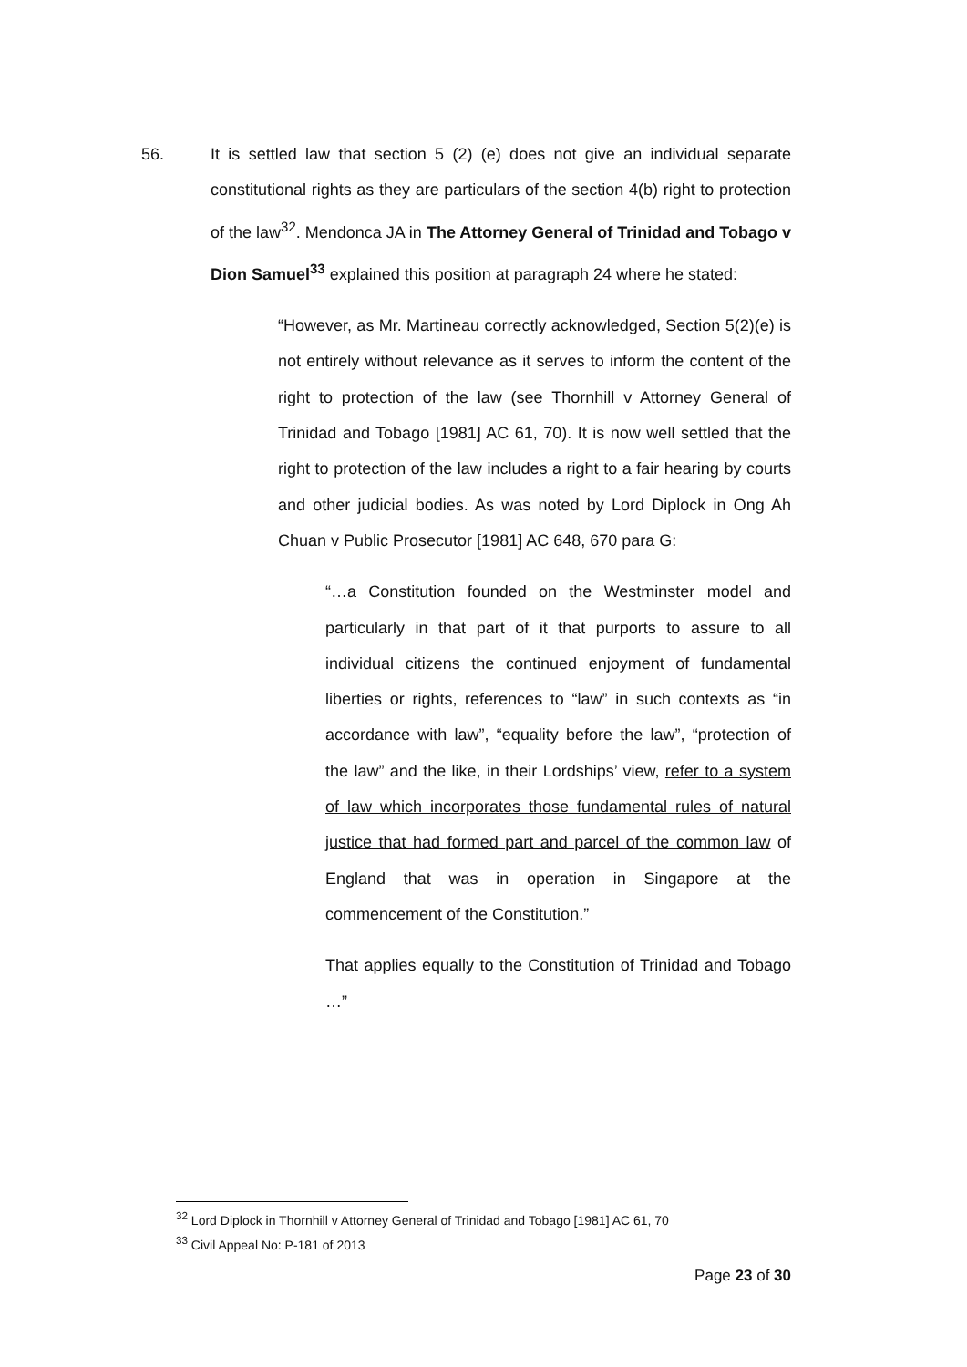56. It is settled law that section 5 (2) (e) does not give an individual separate constitutional rights as they are particulars of the section 4(b) right to protection of the law<sup>32</sup>. Mendonca JA in The Attorney General of Trinidad and Tobago v Dion Samuel<sup>33</sup> explained this position at paragraph 24 where he stated:
“However, as Mr. Martineau correctly acknowledged, Section 5(2)(e) is not entirely without relevance as it serves to inform the content of the right to protection of the law (see Thornhill v Attorney General of Trinidad and Tobago [1981] AC 61, 70). It is now well settled that the right to protection of the law includes a right to a fair hearing by courts and other judicial bodies. As was noted by Lord Diplock in Ong Ah Chuan v Public Prosecutor [1981] AC 648, 670 para G:
“…a Constitution founded on the Westminster model and particularly in that part of it that purports to assure to all individual citizens the continued enjoyment of fundamental liberties or rights, references to “law” in such contexts as “in accordance with law”, “equality before the law”, “protection of the law” and the like, in their Lordships’ view, refer to a system of law which incorporates those fundamental rules of natural justice that had formed part and parcel of the common law of England that was in operation in Singapore at the commencement of the Constitution.”
That applies equally to the Constitution of Trinidad and Tobago …”
<sup>32</sup> Lord Diplock in Thornhill v Attorney General of Trinidad and Tobago [1981] AC 61, 70
<sup>33</sup> Civil Appeal No: P-181 of 2013
Page 23 of 30